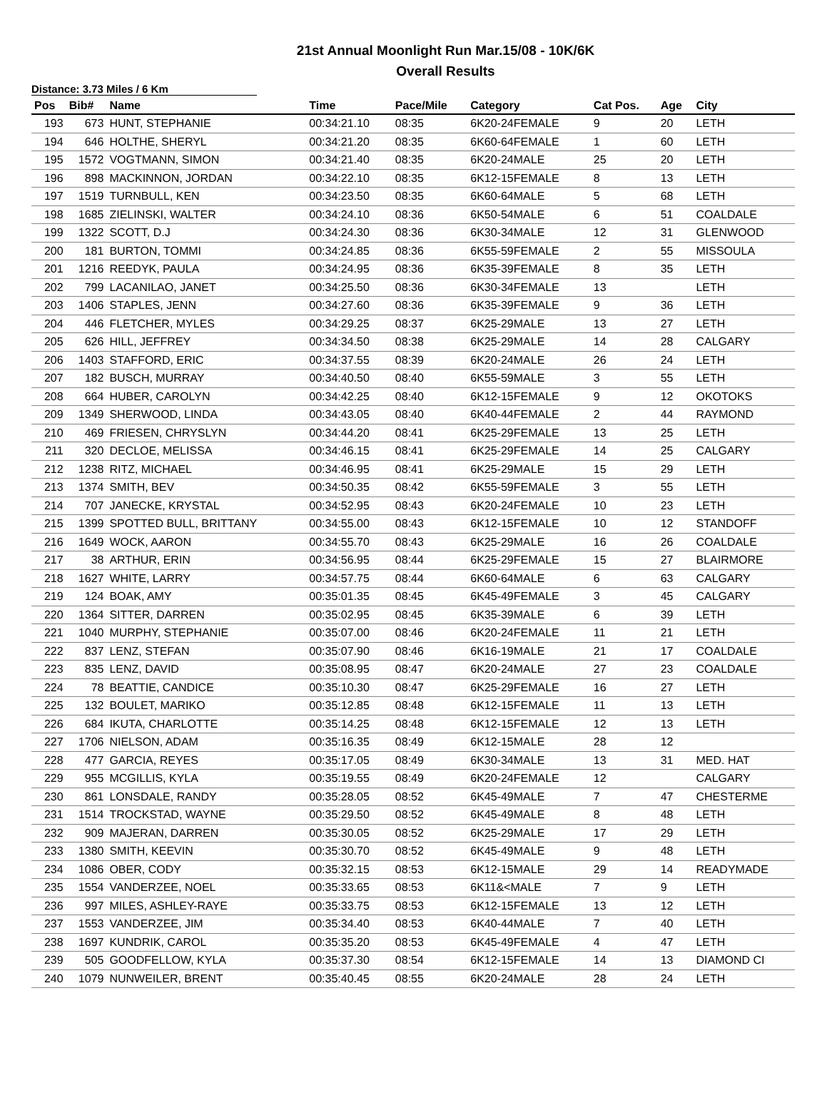21st Annual Moonlight Run Mar.15/08 - 10K/6K
Overall Results
Distance: 3.73 Miles / 6 Km
| Pos | Bib# | Name | Time | Pace/Mile | Category | Cat Pos. | Age | City |
| --- | --- | --- | --- | --- | --- | --- | --- | --- |
| 193 | 673 | HUNT, STEPHANIE | 00:34:21.10 | 08:35 | 6K20-24FEMALE | 9 | 20 | LETH |
| 194 | 646 | HOLTHE, SHERYL | 00:34:21.20 | 08:35 | 6K60-64FEMALE | 1 | 60 | LETH |
| 195 | 1572 | VOGTMANN, SIMON | 00:34:21.40 | 08:35 | 6K20-24MALE | 25 | 20 | LETH |
| 196 | 898 | MACKINNON, JORDAN | 00:34:22.10 | 08:35 | 6K12-15FEMALE | 8 | 13 | LETH |
| 197 | 1519 | TURNBULL, KEN | 00:34:23.50 | 08:35 | 6K60-64MALE | 5 | 68 | LETH |
| 198 | 1685 | ZIELINSKI, WALTER | 00:34:24.10 | 08:36 | 6K50-54MALE | 6 | 51 | COALDALE |
| 199 | 1322 | SCOTT, D.J | 00:34:24.30 | 08:36 | 6K30-34MALE | 12 | 31 | GLENWOOD |
| 200 | 181 | BURTON, TOMMI | 00:34:24.85 | 08:36 | 6K55-59FEMALE | 2 | 55 | MISSOULA |
| 201 | 1216 | REEDYK, PAULA | 00:34:24.95 | 08:36 | 6K35-39FEMALE | 8 | 35 | LETH |
| 202 | 799 | LACANILAO, JANET | 00:34:25.50 | 08:36 | 6K30-34FEMALE | 13 | | LETH |
| 203 | 1406 | STAPLES, JENN | 00:34:27.60 | 08:36 | 6K35-39FEMALE | 9 | 36 | LETH |
| 204 | 446 | FLETCHER, MYLES | 00:34:29.25 | 08:37 | 6K25-29MALE | 13 | 27 | LETH |
| 205 | 626 | HILL, JEFFREY | 00:34:34.50 | 08:38 | 6K25-29MALE | 14 | 28 | CALGARY |
| 206 | 1403 | STAFFORD, ERIC | 00:34:37.55 | 08:39 | 6K20-24MALE | 26 | 24 | LETH |
| 207 | 182 | BUSCH, MURRAY | 00:34:40.50 | 08:40 | 6K55-59MALE | 3 | 55 | LETH |
| 208 | 664 | HUBER, CAROLYN | 00:34:42.25 | 08:40 | 6K12-15FEMALE | 9 | 12 | OKOTOKS |
| 209 | 1349 | SHERWOOD, LINDA | 00:34:43.05 | 08:40 | 6K40-44FEMALE | 2 | 44 | RAYMOND |
| 210 | 469 | FRIESEN, CHRYSLYN | 00:34:44.20 | 08:41 | 6K25-29FEMALE | 13 | 25 | LETH |
| 211 | 320 | DECLOE, MELISSA | 00:34:46.15 | 08:41 | 6K25-29FEMALE | 14 | 25 | CALGARY |
| 212 | 1238 | RITZ, MICHAEL | 00:34:46.95 | 08:41 | 6K25-29MALE | 15 | 29 | LETH |
| 213 | 1374 | SMITH, BEV | 00:34:50.35 | 08:42 | 6K55-59FEMALE | 3 | 55 | LETH |
| 214 | 707 | JANECKE, KRYSTAL | 00:34:52.95 | 08:43 | 6K20-24FEMALE | 10 | 23 | LETH |
| 215 | 1399 | SPOTTED BULL, BRITTANY | 00:34:55.00 | 08:43 | 6K12-15FEMALE | 10 | 12 | STANDOFF |
| 216 | 1649 | WOCK, AARON | 00:34:55.70 | 08:43 | 6K25-29MALE | 16 | 26 | COALDALE |
| 217 | 38 | ARTHUR, ERIN | 00:34:56.95 | 08:44 | 6K25-29FEMALE | 15 | 27 | BLAIRMORE |
| 218 | 1627 | WHITE, LARRY | 00:34:57.75 | 08:44 | 6K60-64MALE | 6 | 63 | CALGARY |
| 219 | 124 | BOAK, AMY | 00:35:01.35 | 08:45 | 6K45-49FEMALE | 3 | 45 | CALGARY |
| 220 | 1364 | SITTER, DARREN | 00:35:02.95 | 08:45 | 6K35-39MALE | 6 | 39 | LETH |
| 221 | 1040 | MURPHY, STEPHANIE | 00:35:07.00 | 08:46 | 6K20-24FEMALE | 11 | 21 | LETH |
| 222 | 837 | LENZ, STEFAN | 00:35:07.90 | 08:46 | 6K16-19MALE | 21 | 17 | COALDALE |
| 223 | 835 | LENZ, DAVID | 00:35:08.95 | 08:47 | 6K20-24MALE | 27 | 23 | COALDALE |
| 224 | 78 | BEATTIE, CANDICE | 00:35:10.30 | 08:47 | 6K25-29FEMALE | 16 | 27 | LETH |
| 225 | 132 | BOULET, MARIKO | 00:35:12.85 | 08:48 | 6K12-15FEMALE | 11 | 13 | LETH |
| 226 | 684 | IKUTA, CHARLOTTE | 00:35:14.25 | 08:48 | 6K12-15FEMALE | 12 | 13 | LETH |
| 227 | 1706 | NIELSON, ADAM | 00:35:16.35 | 08:49 | 6K12-15MALE | 28 | 12 | |
| 228 | 477 | GARCIA, REYES | 00:35:17.05 | 08:49 | 6K30-34MALE | 13 | 31 | MED. HAT |
| 229 | 955 | MCGILLIS, KYLA | 00:35:19.55 | 08:49 | 6K20-24FEMALE | 12 | | CALGARY |
| 230 | 861 | LONSDALE, RANDY | 00:35:28.05 | 08:52 | 6K45-49MALE | 7 | 47 | CHESTERME |
| 231 | 1514 | TROCKSTAD, WAYNE | 00:35:29.50 | 08:52 | 6K45-49MALE | 8 | 48 | LETH |
| 232 | 909 | MAJERAN, DARREN | 00:35:30.05 | 08:52 | 6K25-29MALE | 17 | 29 | LETH |
| 233 | 1380 | SMITH, KEEVIN | 00:35:30.70 | 08:52 | 6K45-49MALE | 9 | 48 | LETH |
| 234 | 1086 | OBER, CODY | 00:35:32.15 | 08:53 | 6K12-15MALE | 29 | 14 | READYMADE |
| 235 | 1554 | VANDERZEE, NOEL | 00:35:33.65 | 08:53 | 6K11&<MALE | 7 | 9 | LETH |
| 236 | 997 | MILES, ASHLEY-RAYE | 00:35:33.75 | 08:53 | 6K12-15FEMALE | 13 | 12 | LETH |
| 237 | 1553 | VANDERZEE, JIM | 00:35:34.40 | 08:53 | 6K40-44MALE | 7 | 40 | LETH |
| 238 | 1697 | KUNDRIK, CAROL | 00:35:35.20 | 08:53 | 6K45-49FEMALE | 4 | 47 | LETH |
| 239 | 505 | GOODFELLOW, KYLA | 00:35:37.30 | 08:54 | 6K12-15FEMALE | 14 | 13 | DIAMOND CI |
| 240 | 1079 | NUNWEILER, BRENT | 00:35:40.45 | 08:55 | 6K20-24MALE | 28 | 24 | LETH |